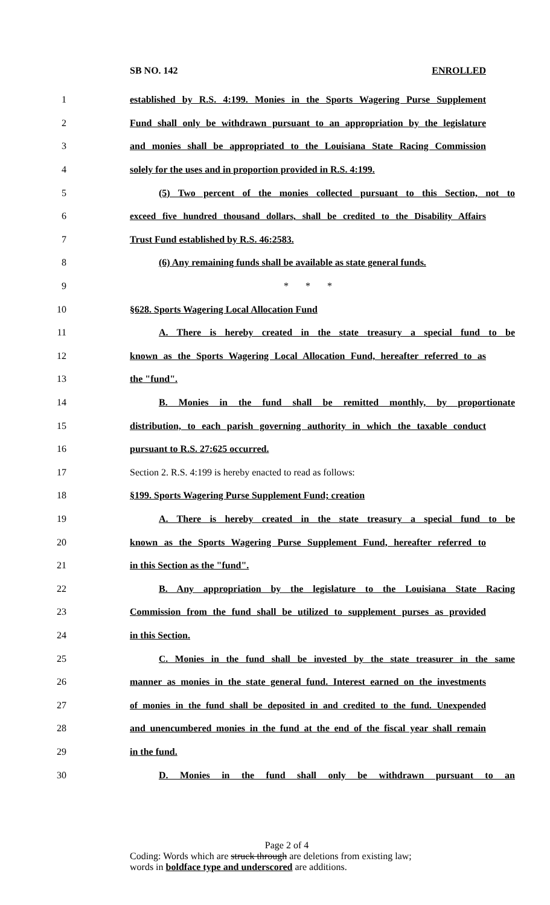SB NO. 142 ENROLLED
1 established by R.S. 4:199. Monies in the Sports Wagering Purse Supplement
2 Fund shall only be withdrawn pursuant to an appropriation by the legislature
3 and monies shall be appropriated to the Louisiana State Racing Commission
4 solely for the uses and in proportion provided in R.S. 4:199.
5 (5) Two percent of the monies collected pursuant to this Section, not to
6 exceed five hundred thousand dollars, shall be credited to the Disability Affairs
7 Trust Fund established by R.S. 46:2583.
8 (6) Any remaining funds shall be available as state general funds.
9 * * *
10 §628. Sports Wagering Local Allocation Fund
11 A. There is hereby created in the state treasury a special fund to be
12 known as the Sports Wagering Local Allocation Fund, hereafter referred to as
13 the "fund".
14 B. Monies in the fund shall be remitted monthly, by proportionate
15 distribution, to each parish governing authority in which the taxable conduct
16 pursuant to R.S. 27:625 occurred.
17 Section 2. R.S. 4:199 is hereby enacted to read as follows:
18 §199. Sports Wagering Purse Supplement Fund; creation
19 A. There is hereby created in the state treasury a special fund to be
20 known as the Sports Wagering Purse Supplement Fund, hereafter referred to
21 in this Section as the "fund".
22 B. Any appropriation by the legislature to the Louisiana State Racing
23 Commission from the fund shall be utilized to supplement purses as provided
24 in this Section.
25 C. Monies in the fund shall be invested by the state treasurer in the same
26 manner as monies in the state general fund. Interest earned on the investments
27 of monies in the fund shall be deposited in and credited to the fund. Unexpended
28 and unencumbered monies in the fund at the end of the fiscal year shall remain
29 in the fund.
30 D. Monies in the fund shall only be withdrawn pursuant to an
Page 2 of 4
Coding: Words which are struck through are deletions from existing law;
words in boldface type and underscored are additions.